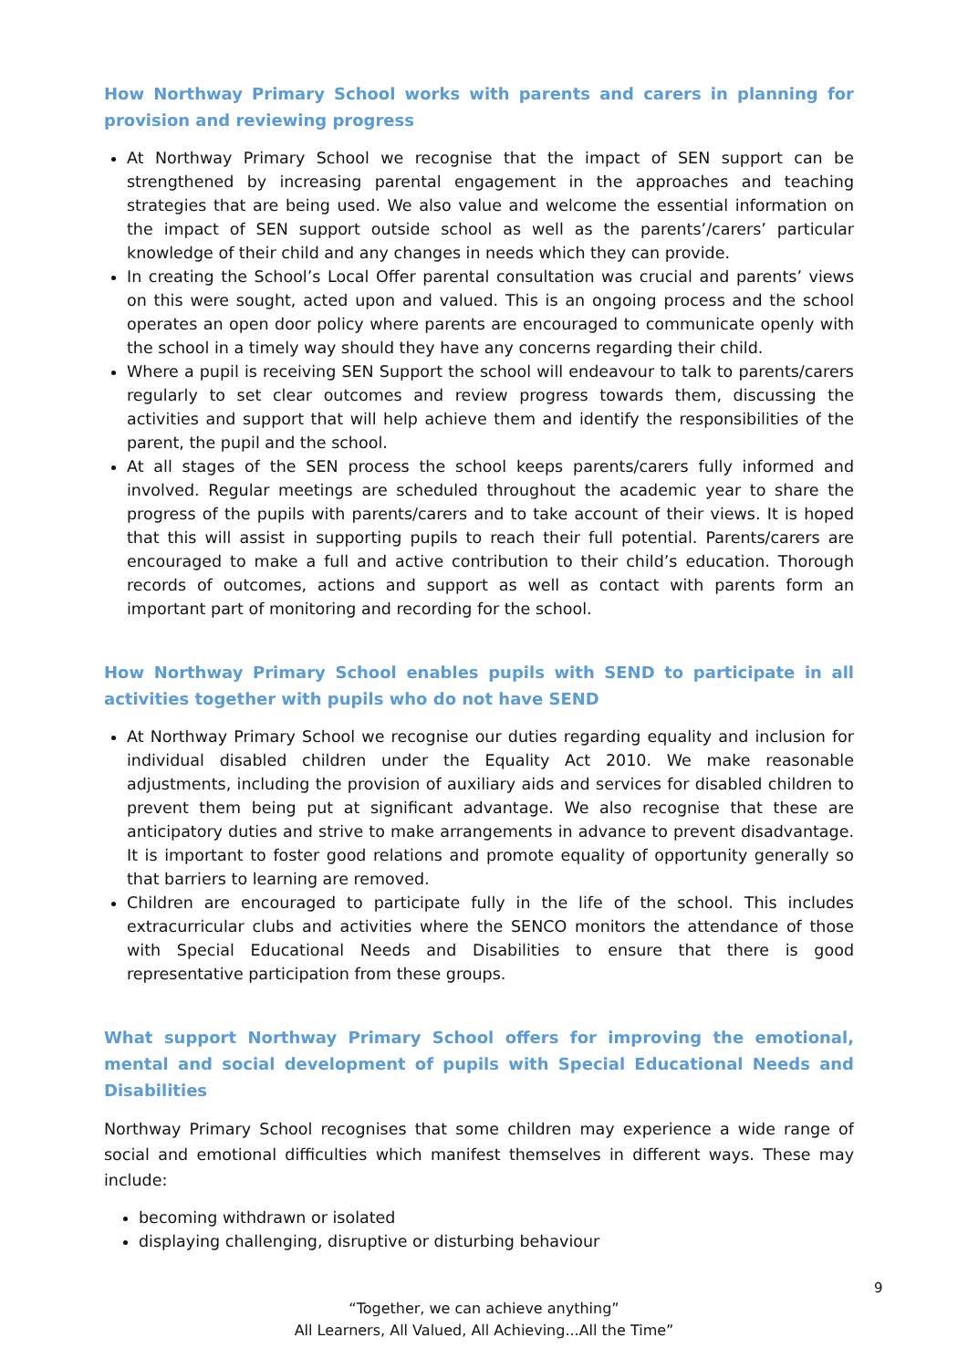How Northway Primary School works with parents and carers in planning for provision and reviewing progress
At Northway Primary School we recognise that the impact of SEN support can be strengthened by increasing parental engagement in the approaches and teaching strategies that are being used. We also value and welcome the essential information on the impact of SEN support outside school as well as the parents’/carers’ particular knowledge of their child and any changes in needs which they can provide.
In creating the School’s Local Offer parental consultation was crucial and parents’ views on this were sought, acted upon and valued. This is an ongoing process and the school operates an open door policy where parents are encouraged to communicate openly with the school in a timely way should they have any concerns regarding their child.
Where a pupil is receiving SEN Support the school will endeavour to talk to parents/carers regularly to set clear outcomes and review progress towards them, discussing the activities and support that will help achieve them and identify the responsibilities of the parent, the pupil and the school.
At all stages of the SEN process the school keeps parents/carers fully informed and involved. Regular meetings are scheduled throughout the academic year to share the progress of the pupils with parents/carers and to take account of their views. It is hoped that this will assist in supporting pupils to reach their full potential. Parents/carers are encouraged to make a full and active contribution to their child’s education. Thorough records of outcomes, actions and support as well as contact with parents form an important part of monitoring and recording for the school.
How Northway Primary School enables pupils with SEND to participate in all activities together with pupils who do not have SEND
At Northway Primary School we recognise our duties regarding equality and inclusion for individual disabled children under the Equality Act 2010. We make reasonable adjustments, including the provision of auxiliary aids and services for disabled children to prevent them being put at significant advantage. We also recognise that these are anticipatory duties and strive to make arrangements in advance to prevent disadvantage. It is important to foster good relations and promote equality of opportunity generally so that barriers to learning are removed.
Children are encouraged to participate fully in the life of the school. This includes extracurricular clubs and activities where the SENCO monitors the attendance of those with Special Educational Needs and Disabilities to ensure that there is good representative participation from these groups.
What support Northway Primary School offers for improving the emotional, mental and social development of pupils with Special Educational Needs and Disabilities
Northway Primary School recognises that some children may experience a wide range of social and emotional difficulties which manifest themselves in different ways. These may include:
becoming withdrawn or isolated
displaying challenging, disruptive or disturbing behaviour
9
“Together, we can achieve anything”
All Learners, All Valued, All Achieving...All the Time”